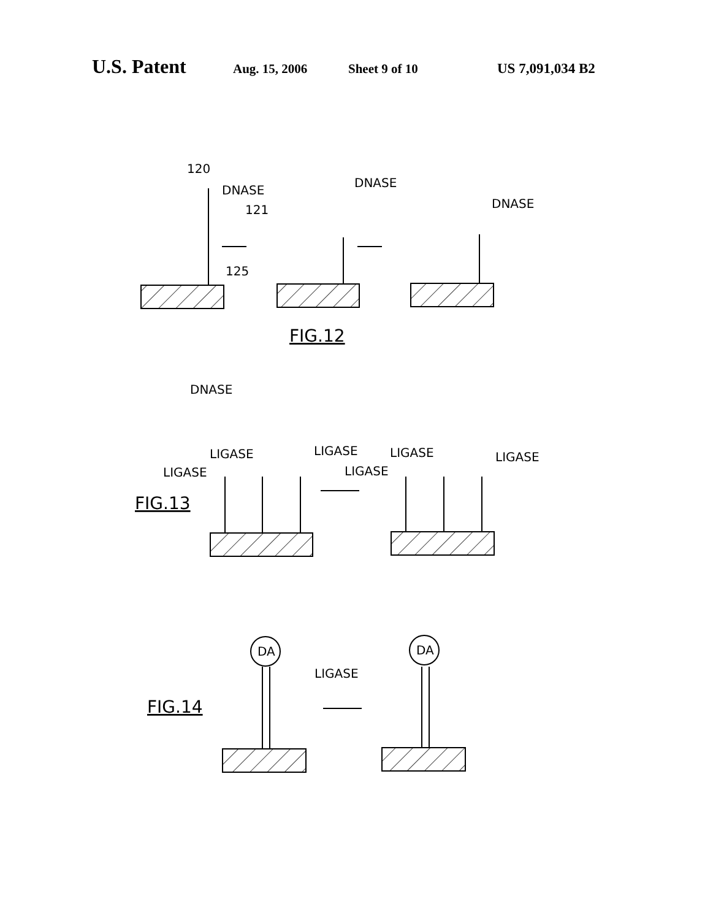U.S. Patent Aug. 15, 2006 Sheet 9 of 10 US 7,091,034 B2
120
DNASE
121
125
DNASE
DNASE
DNASE
LIGASE
LIGASE
LIGASE
LIGASE
LIGASE
LIGASE
DA
DA
LIGASE
FIG.12
FIG.13
FIG.14